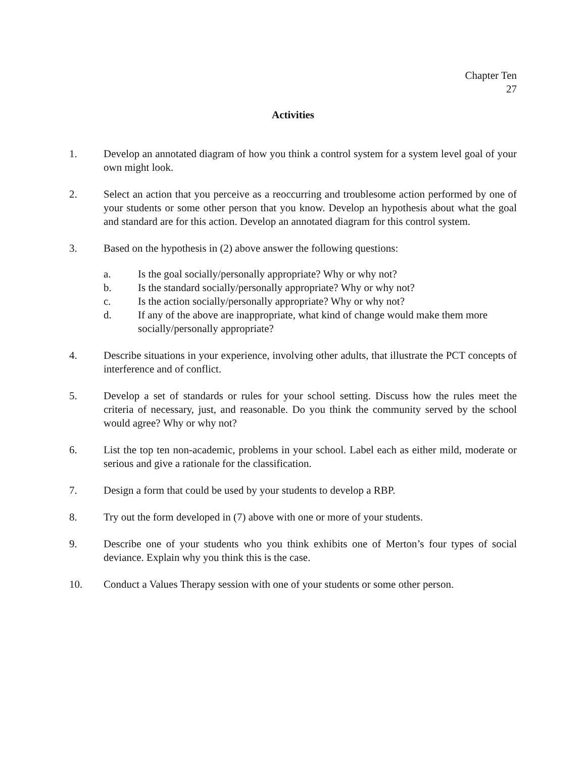Chapter Ten
27
Activities
1. Develop an annotated diagram of how you think a control system for a system level goal of your own might look.
2. Select an action that you perceive as a reoccurring and troublesome action performed by one of your students or some other person that you know. Develop an hypothesis about what the goal and standard are for this action. Develop an annotated diagram for this control system.
3. Based on the hypothesis in (2) above answer the following questions:
a. Is the goal socially/personally appropriate? Why or why not?
b. Is the standard socially/personally appropriate? Why or why not?
c. Is the action socially/personally appropriate? Why or why not?
d. If any of the above are inappropriate, what kind of change would make them more socially/personally appropriate?
4. Describe situations in your experience, involving other adults, that illustrate the PCT concepts of interference and of conflict.
5. Develop a set of standards or rules for your school setting. Discuss how the rules meet the criteria of necessary, just, and reasonable. Do you think the community served by the school would agree? Why or why not?
6. List the top ten non-academic, problems in your school. Label each as either mild, moderate or serious and give a rationale for the classification.
7. Design a form that could be used by your students to develop a RBP.
8. Try out the form developed in (7) above with one or more of your students.
9. Describe one of your students who you think exhibits one of Merton’s four types of social deviance. Explain why you think this is the case.
10. Conduct a Values Therapy session with one of your students or some other person.